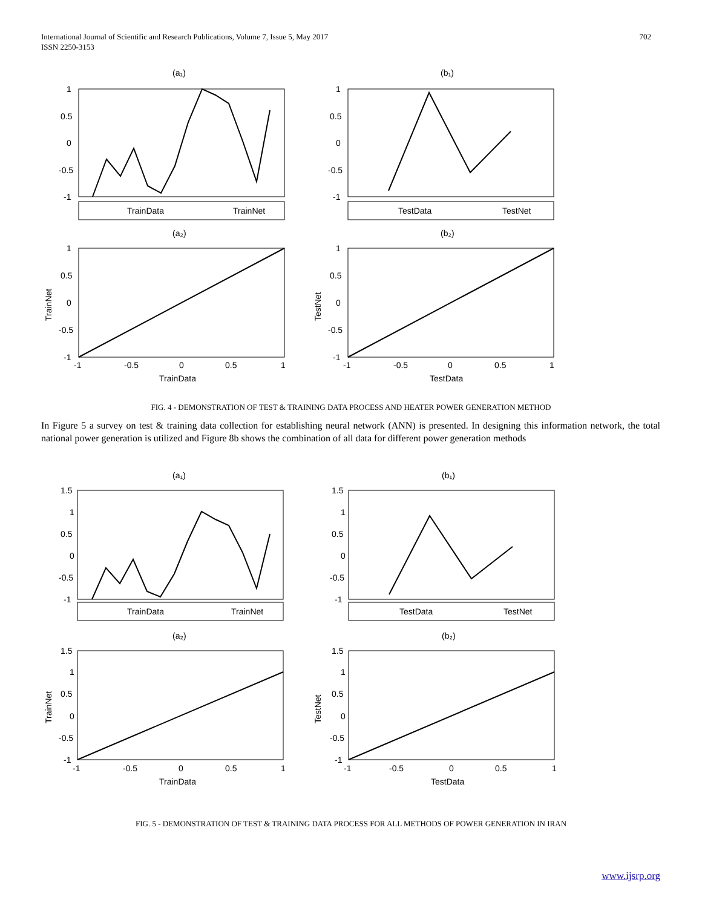International Journal of Scientific and Research Publications, Volume 7, Issue 5, May 2017
ISSN 2250-3153
702
(a₁)
(b₁)
(a₂)
(b₂)
TrainData
TrainNet
TestData
TestNet
1
0.5
0
-0.5
-1
1
0.5
0
-0.5
-1
1
0.5
0
-0.5
-1
1
0.5
0
-0.5
-1
-1
-0.5
0
0.5
1
-1
-0.5
0
0.5
1
TrainData
TestData
TrainNet
TestNet
FIG. 4 - DEMONSTRATION OF TEST & TRAINING DATA PROCESS AND HEATER POWER GENERATION METHOD
In Figure 5 a survey on test & training data collection for establishing neural network (ANN) is presented. In designing this information network, the total national power generation is utilized and Figure 8b shows the combination of all data for different power generation methods
(a₁)
(b₁)
(a₂)
(b₂)
TrainData
TrainNet
TestData
TestNet
1.5
1
0.5
0
-0.5
-1
1.5
1
0.5
0
-0.5
-1
1.5
1
0.5
0
-0.5
-1
1.5
1
0.5
0
-0.5
-1
-1
-0.5
0
0.5
1
-1
-0.5
0
0.5
1
TrainData
TestData
TrainNet
TestNet
FIG. 5 - DEMONSTRATION OF TEST & TRAINING DATA PROCESS FOR ALL METHODS OF POWER GENERATION IN IRAN
www.ijsrp.org